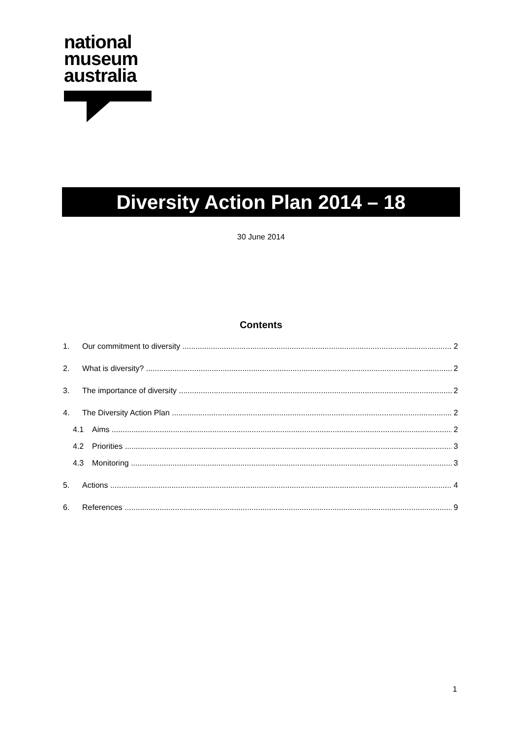national
museum
australia
Diversity Action Plan 2014 – 18
30 June 2014
Contents
1. Our commitment to diversity 2
2. What is diversity? 2
3. The importance of diversity 2
4. The Diversity Action Plan 2
4.1 Aims 2
4.2 Priorities 3
4.3 Monitoring 3
5. Actions 4
6. References 9
1